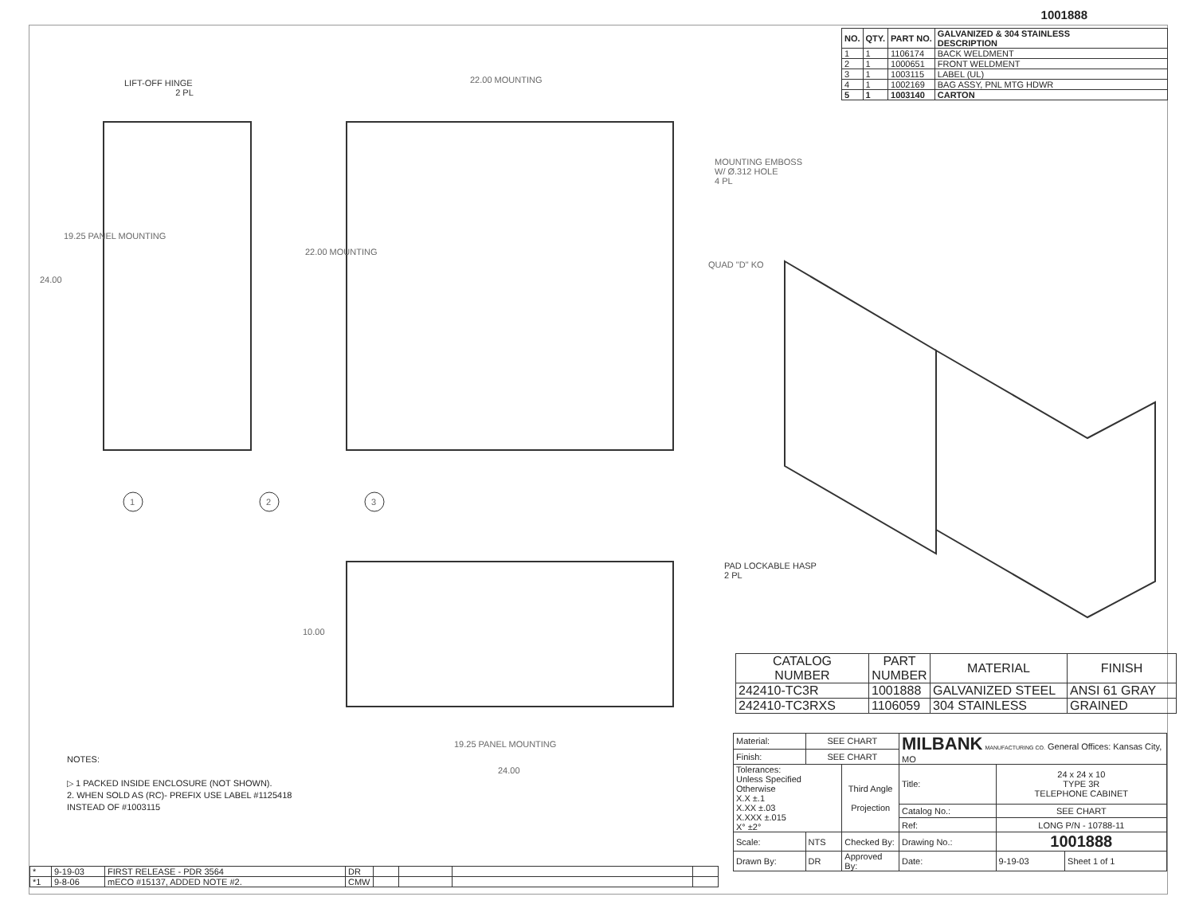1001888
LIFT-OFF HINGE
2 PL
22.00 MOUNTING
MOUNTING EMBOSS
W/ Ø.312 HOLE
4 PL
QUAD "D" KO
24.00
19.25 PANEL MOUNTING
22.00 MOUNTING
1 2 3
PAD LOCKABLE HASP
2 PL
10.00
19.25 PANEL MOUNTING
24.00
| NO. | QTY. | PART NO. | GALVANIZED & 304 STAINLESS DESCRIPTION |
| --- | --- | --- | --- |
| 1 | 1 | 1106174 | BACK WELDMENT |
| 2 | 1 | 1000651 | FRONT WELDMENT |
| 3 | 1 | 1003115 | LABEL (UL) |
| 4 | 1 | 1002169 | BAG ASSY, PNL MTG HDWR |
| 5 | 1 | 1003140 | CARTON |
| CATALOG NUMBER | PART NUMBER | MATERIAL | FINISH |
| --- | --- | --- | --- |
| 242410-TC3R | 1001888 | GALVANIZED STEEL | ANSI 61 GRAY |
| 242410-TC3RXS | 1106059 | 304 STAINLESS | GRAINED |
NOTES:
▷ 1 PACKED INSIDE ENCLOSURE (NOT SHOWN).
2. WHEN SOLD AS (RC)- PREFIX USE LABEL #1125418
INSTEAD OF #1003115
| Material: | SEE CHART | | MILBANK MANUFACTURING CO. General Offices: Kansas City, MO | | |
| Finish: | SEE CHART | | | | |
| Tolerances: Unless Specified Otherwise X.X ±.1 X.XX ±.03 X.XXX ±.015 X° ±2° | | Third Angle Projection | Title: | 24 x 24 x 10 TYPE 3R TELEPHONE CABINET | |
| | | | Catalog No.: | SEE CHART | |
| | | | Ref: | LONG P/N - 10788-11 | |
| Scale: | NTS | Checked By: | Drawing No.: | 1001888 | |
| Drawn By: | DR | Approved By: | Date: | 9-19-03 | Sheet 1 of 1 |
| * | 9-19-03 | FIRST RELEASE - PDR 3564 | DR | | | | |
| *1 | 9-8-06 | mECO #15137, ADDED NOTE #2. | CMW | | | | |